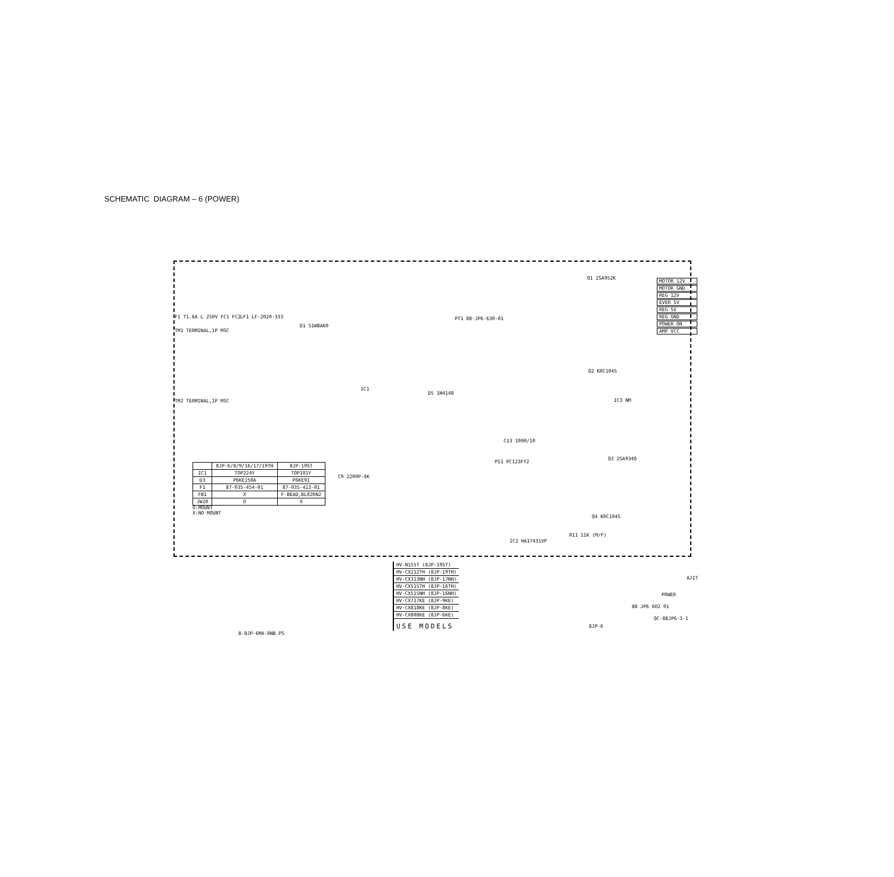SCHEMATIC DIAGRAM – 6 (POWER)
MOTOR 12V
MOTOR GND
REG 12V
EVER 5V
REG 5V
REG GND
POWER ON
AMP VCC
F1 T1.6A L 250V FC1 FC2
TM1 TERMINAL,1P MSC
LF1 LF-2020-333
D1 S1WBA60
TM2 TERMINAL,1P MSC
PT1 88-JP6-630-01
Q1 2SA952K
Q2 KRC104S
IC3 NM
Q3 2SA934Q
Q4 KRC104S
PS1 PC123FY2
IC2 HA17431VP
IC1
D5 1N4148
C9 2200P-4K
C13 1000/10
R11 11K (M/F)
| | 8JP-6/8/9/16/17/19TH | 8JP-19ST |
| --- | --- | --- |
| IC1 | TOP224Y | TOP101Y |
| D3 | P6KE150A | P6KE91 |
| F1 | 87-035-454-01 | 87-035-413-01 |
| FB1 | X | F-BEAD,BL02RN2 |
| JW20 | O | X |
O:MOUNT
X:NO MOUNT
| HV-N155T (8JP-19ST) |
| HV-CX212TH (8JP-19TH) |
| HV-CX313NH (8JP-17NH) |
| HV-CX515TH (8JP-16TH) |
| HV-CX515NH (8JP-16NH) |
| HV-CX717KE (8JP-9KE) |
| HV-CX818KE (8JP-8KE) |
| HV-CX808KE (8JP-6KE) |
| USE MODELS |
AJIT
POWER
88 JP6 602 01
QC-88JP6-3-1
8JP-6
B-8JP-6MA-RNB.PS